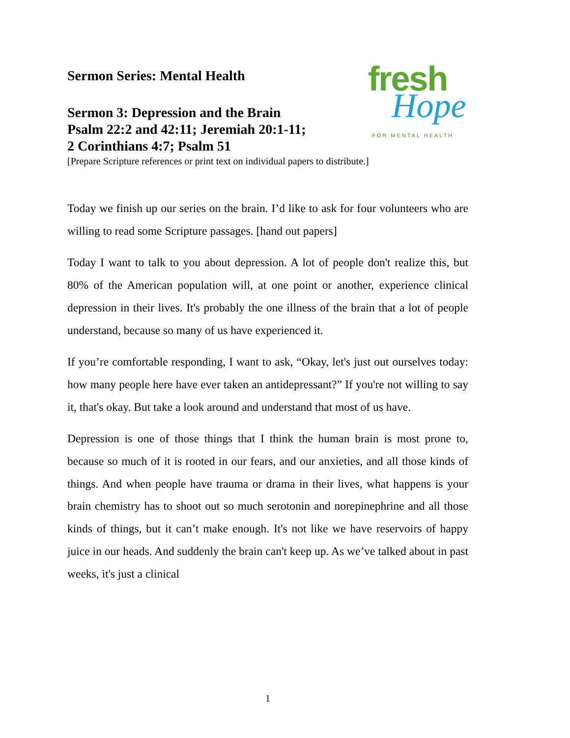fresh
Hope
FOR MENTAL HEALTH
Sermon Series: Mental Health
Sermon 3: Depression and the Brain
Psalm 22:2 and 42:11; Jeremiah 20:1-11;
2 Corinthians 4:7; Psalm 51
[Prepare Scripture references or print text on individual papers to distribute.]
Today we finish up our series on the brain. I’d like to ask for four volunteers who are willing to read some Scripture passages. [hand out papers]
Today I want to talk to you about depression. A lot of people don't realize this, but 80% of the American population will, at one point or another, experience clinical depression in their lives. It's probably the one illness of the brain that a lot of people understand, because so many of us have experienced it.
If you’re comfortable responding, I want to ask, “Okay, let's just out ourselves today: how many people here have ever taken an antidepressant?” If you're not willing to say it, that's okay. But take a look around and understand that most of us have.
Depression is one of those things that I think the human brain is most prone to, because so much of it is rooted in our fears, and our anxieties, and all those kinds of things. And when people have trauma or drama in their lives, what happens is your brain chemistry has to shoot out so much serotonin and norepinephrine and all those kinds of things, but it can’t make enough. It's not like we have reservoirs of happy juice in our heads. And suddenly the brain can't keep up. As we’ve talked about in past weeks, it's just a clinical
1